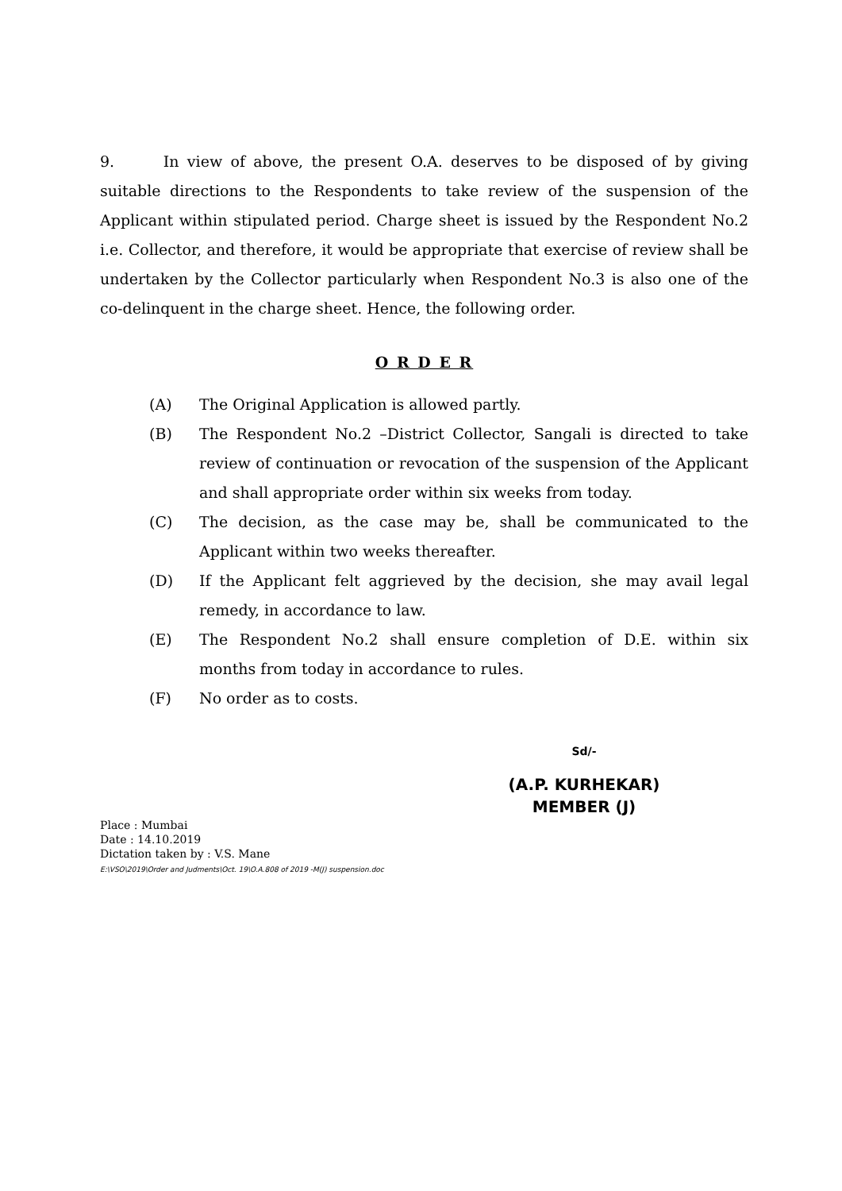9. In view of above, the present O.A. deserves to be disposed of by giving suitable directions to the Respondents to take review of the suspension of the Applicant within stipulated period. Charge sheet is issued by the Respondent No.2 i.e. Collector, and therefore, it would be appropriate that exercise of review shall be undertaken by the Collector particularly when Respondent No.3 is also one of the co-delinquent in the charge sheet. Hence, the following order.
O R D E R
(A) The Original Application is allowed partly.
(B) The Respondent No.2 –District Collector, Sangali is directed to take review of continuation or revocation of the suspension of the Applicant and shall appropriate order within six weeks from today.
(C) The decision, as the case may be, shall be communicated to the Applicant within two weeks thereafter.
(D) If the Applicant felt aggrieved by the decision, she may avail legal remedy, in accordance to law.
(E) The Respondent No.2 shall ensure completion of D.E. within six months from today in accordance to rules.
(F) No order as to costs.
Sd/-
(A.P. KURHEKAR)
MEMBER (J)
Place : Mumbai
Date : 14.10.2019
Dictation taken by : V.S. Mane
E:\VSO\2019\Order and Judments\Oct. 19\O.A.808 of 2019 -M(J) suspension.doc